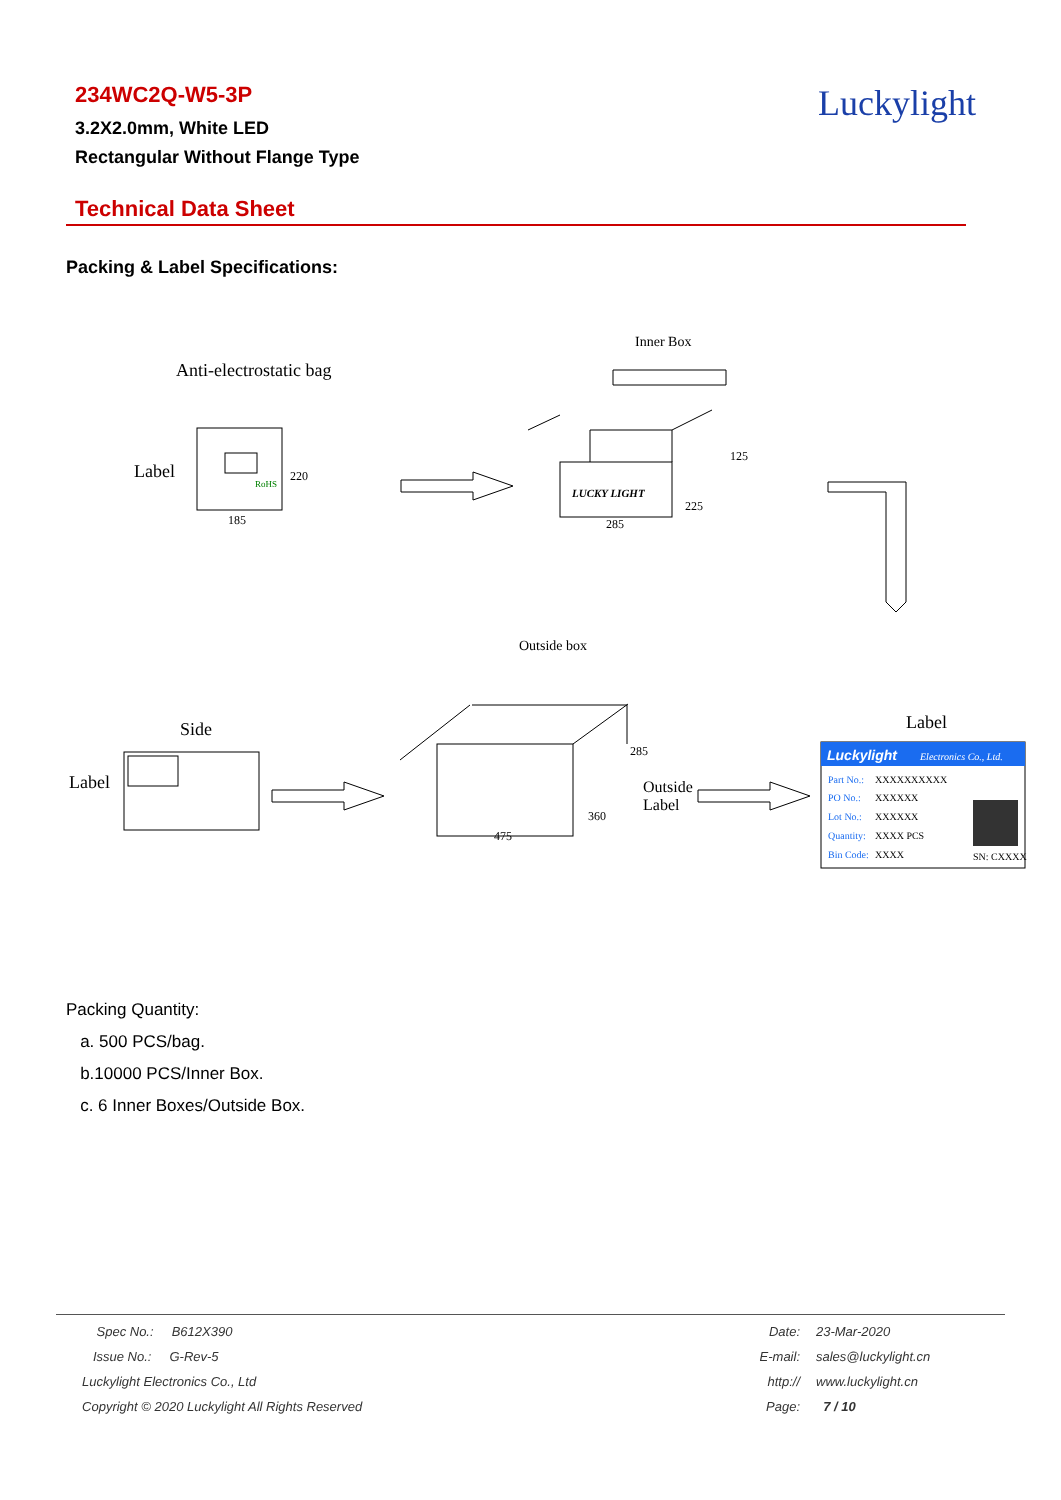234WC2Q-W5-3P
3.2X2.0mm, White LED
Rectangular Without Flange Type
Luckylight
Technical Data Sheet
Packing & Label Specifications:
Inner Box
Anti-electrostatic bag
Label
185
220
RoHS
LUCKY LIGHT
285
125
225
Outside box
Side
Label
475
285
360
Outside
Label
Label
Luckylight
Electronics Co., Ltd.
Part No.:
XXXXXXXXXX
PO No.:
XXXXXX
Lot No.:
XXXXXX
Quantity:
XXXX PCS
Bin Code:
XXXX
SN: CXXXX
Packing Quantity:
a. 500 PCS/bag.
b.10000 PCS/Inner Box.
c. 6 Inner Boxes/Outside Box.
| Spec No.: B612X390 | Date: | 23-Mar-2020 |
| Issue No.: G-Rev-5 | E-mail: | sales@luckylight.cn |
| Luckylight Electronics Co., Ltd | http:// | www.luckylight.cn |
| Copyright © 2020 Luckylight All Rights Reserved | Page: | 7 / 10 |